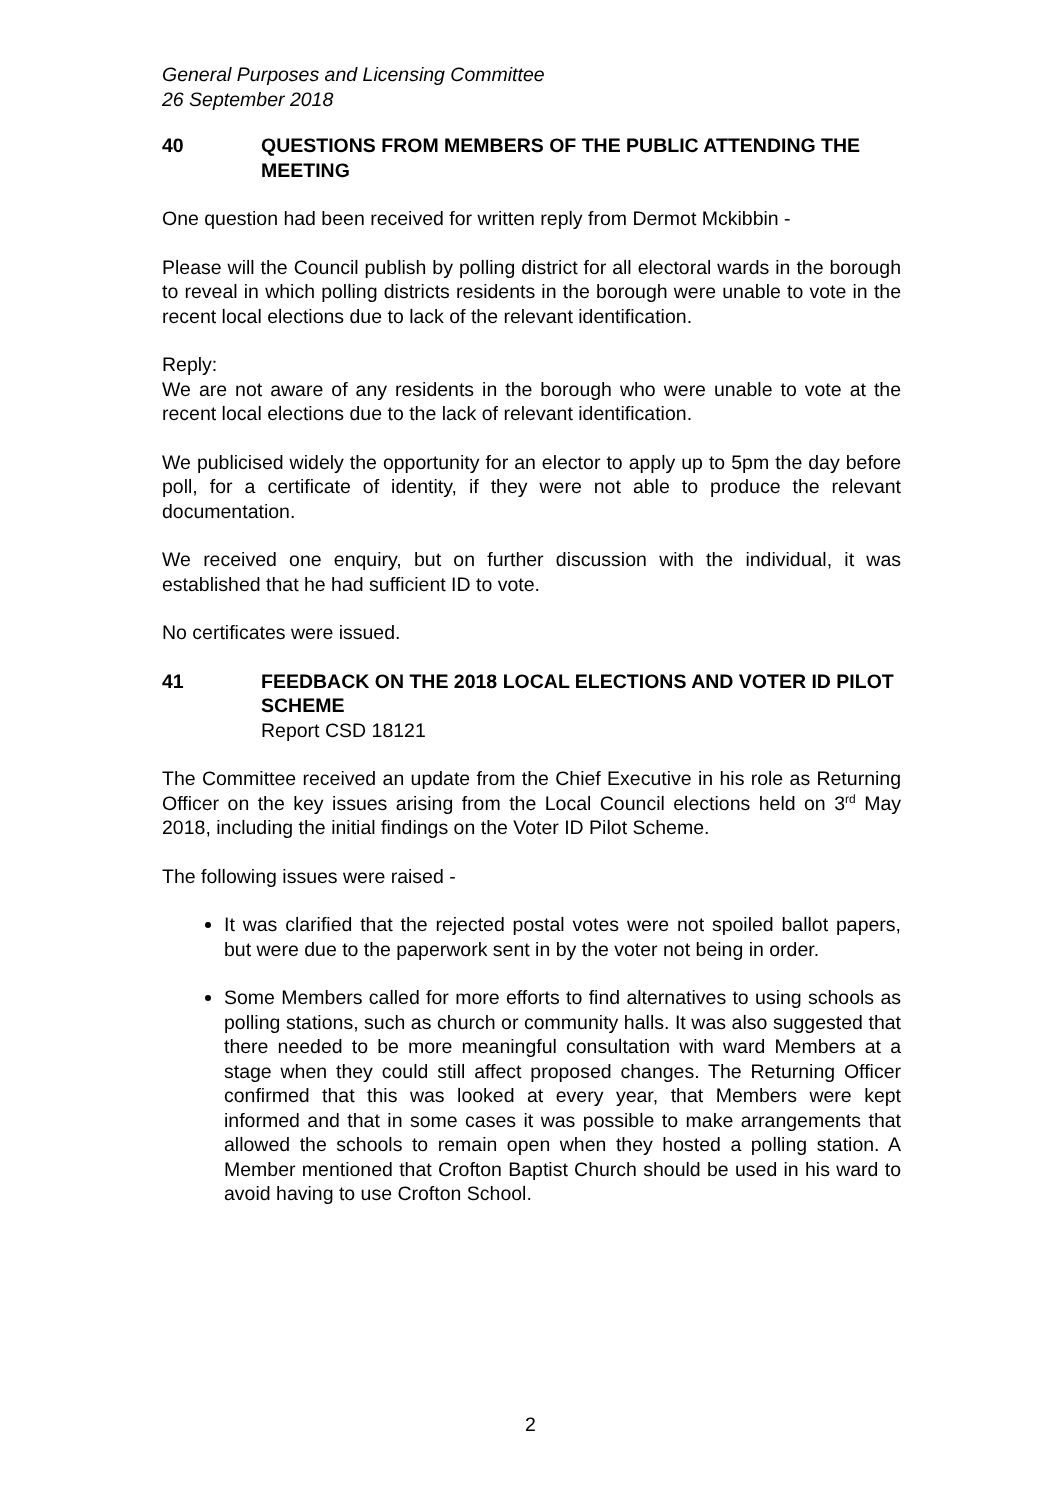General Purposes and Licensing Committee
26 September 2018
40 QUESTIONS FROM MEMBERS OF THE PUBLIC ATTENDING THE MEETING
One question had been received for written reply from Dermot Mckibbin -
Please will the Council publish by polling district for all electoral wards in the borough to reveal in which polling districts residents in the borough were unable to vote in the recent local elections due to lack of the relevant identification.
Reply:
We are not aware of any residents in the borough who were unable to vote at the recent local elections due to the lack of relevant identification.
We publicised widely the opportunity for an elector to apply up to 5pm the day before poll, for a certificate of identity, if they were not able to produce the relevant documentation.
We received one enquiry, but on further discussion with the individual, it was established that he had sufficient ID to vote.
No certificates were issued.
41 FEEDBACK ON THE 2018 LOCAL ELECTIONS AND VOTER ID PILOT SCHEME
Report CSD 18121
The Committee received an update from the Chief Executive in his role as Returning Officer on the key issues arising from the Local Council elections held on 3<sup>rd</sup> May 2018, including the initial findings on the Voter ID Pilot Scheme.
The following issues were raised -
It was clarified that the rejected postal votes were not spoiled ballot papers, but were due to the paperwork sent in by the voter not being in order.
Some Members called for more efforts to find alternatives to using schools as polling stations, such as church or community halls. It was also suggested that there needed to be more meaningful consultation with ward Members at a stage when they could still affect proposed changes. The Returning Officer confirmed that this was looked at every year, that Members were kept informed and that in some cases it was possible to make arrangements that allowed the schools to remain open when they hosted a polling station. A Member mentioned that Crofton Baptist Church should be used in his ward to avoid having to use Crofton School.
2